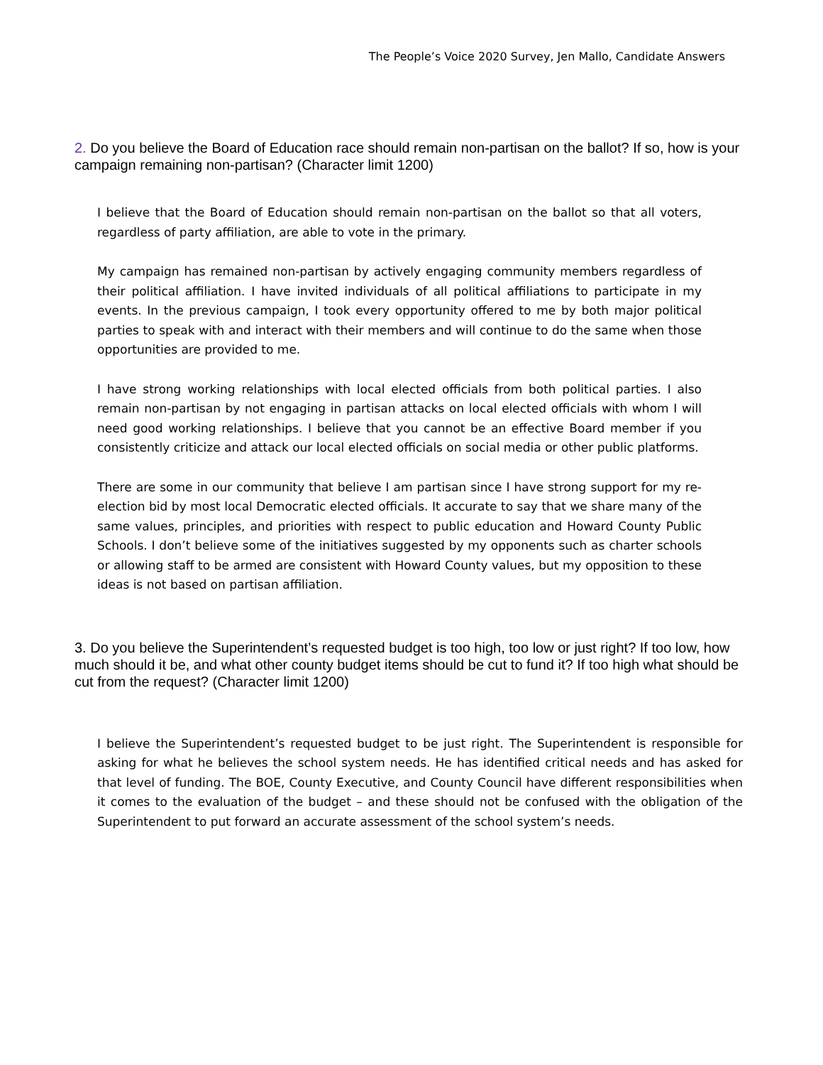The People’s Voice 2020 Survey, Jen Mallo, Candidate Answers
2. Do you believe the Board of Education race should remain non-partisan on the ballot? If so, how is your campaign remaining non-partisan? (Character limit 1200)
I believe that the Board of Education should remain non-partisan on the ballot so that all voters, regardless of party affiliation, are able to vote in the primary.
My campaign has remained non-partisan by actively engaging community members regardless of their political affiliation. I have invited individuals of all political affiliations to participate in my events. In the previous campaign, I took every opportunity offered to me by both major political parties to speak with and interact with their members and will continue to do the same when those opportunities are provided to me.
I have strong working relationships with local elected officials from both political parties. I also remain non-partisan by not engaging in partisan attacks on local elected officials with whom I will need good working relationships. I believe that you cannot be an effective Board member if you consistently criticize and attack our local elected officials on social media or other public platforms.
There are some in our community that believe I am partisan since I have strong support for my re-election bid by most local Democratic elected officials. It accurate to say that we share many of the same values, principles, and priorities with respect to public education and Howard County Public Schools. I don’t believe some of the initiatives suggested by my opponents such as charter schools or allowing staff to be armed are consistent with Howard County values, but my opposition to these ideas is not based on partisan affiliation.
3. Do you believe the Superintendent’s requested budget is too high, too low or just right? If too low, how much should it be, and what other county budget items should be cut to fund it? If too high what should be cut from the request? (Character limit 1200)
I believe the Superintendent’s requested budget to be just right. The Superintendent is responsible for asking for what he believes the school system needs. He has identified critical needs and has asked for that level of funding. The BOE, County Executive, and County Council have different responsibilities when it comes to the evaluation of the budget – and these should not be confused with the obligation of the Superintendent to put forward an accurate assessment of the school system’s needs.